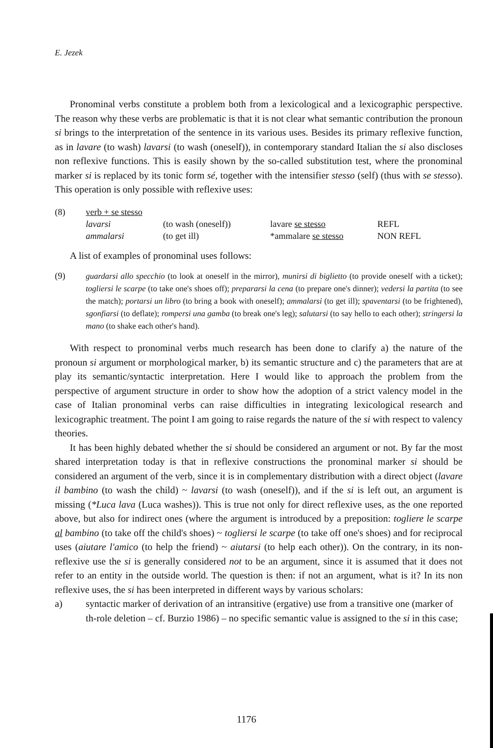E. Jezek
Pronominal verbs constitute a problem both from a lexicological and a lexicographic perspective. The reason why these verbs are problematic is that it is not clear what semantic contribution the pronoun si brings to the interpretation of the sentence in its various uses. Besides its primary reflexive function, as in lavare (to wash) lavarsi (to wash (oneself)), in contemporary standard Italian the si also discloses non reflexive functions. This is easily shown by the so-called substitution test, where the pronominal marker si is replaced by its tonic form sé, together with the intensifier stesso (self) (thus with se stesso). This operation is only possible with reflexive uses:
| (8) | verb + se stesso | | | |
| | lavarsi | (to wash (oneself)) | lavare se stesso | REFL |
| | ammalarsi | (to get ill) | *ammalare se stesso | NON REFL |
A list of examples of pronominal uses follows:
(9) guardarsi allo specchio (to look at oneself in the mirror), munirsi di biglietto (to provide oneself with a ticket); togliersi le scarpe (to take one's shoes off); prepararsi la cena (to prepare one's dinner); vedersi la partita (to see the match); portarsi un libro (to bring a book with oneself); ammalarsi (to get ill); spaventarsi (to be frightened), sgonfiarsi (to deflate); rompersi una gamba (to break one's leg); salutarsi (to say hello to each other); stringersi la mano (to shake each other's hand).
With respect to pronominal verbs much research has been done to clarify a) the nature of the pronoun si argument or morphological marker, b) its semantic structure and c) the parameters that are at play its semantic/syntactic interpretation. Here I would like to approach the problem from the perspective of argument structure in order to show how the adoption of a strict valency model in the case of Italian pronominal verbs can raise difficulties in integrating lexicological research and lexicographic treatment. The point I am going to raise regards the nature of the si with respect to valency theories.
It has been highly debated whether the si should be considered an argument or not. By far the most shared interpretation today is that in reflexive constructions the pronominal marker si should be considered an argument of the verb, since it is in complementary distribution with a direct object (lavare il bambino (to wash the child) ~ lavarsi (to wash (oneself)), and if the si is left out, an argument is missing (*Luca lava (Luca washes)). This is true not only for direct reflexive uses, as the one reported above, but also for indirect ones (where the argument is introduced by a preposition: togliere le scarpe al bambino (to take off the child's shoes) ~ togliersi le scarpe (to take off one's shoes) and for reciprocal uses (aiutare l'amico (to help the friend) ~ aiutarsi (to help each other)). On the contrary, in its non-reflexive use the si is generally considered not to be an argument, since it is assumed that it does not refer to an entity in the outside world. The question is then: if not an argument, what is it? In its non reflexive uses, the si has been interpreted in different ways by various scholars:
a) syntactic marker of derivation of an intransitive (ergative) use from a transitive one (marker of th-role deletion – cf. Burzio 1986) – no specific semantic value is assigned to the si in this case;
1176